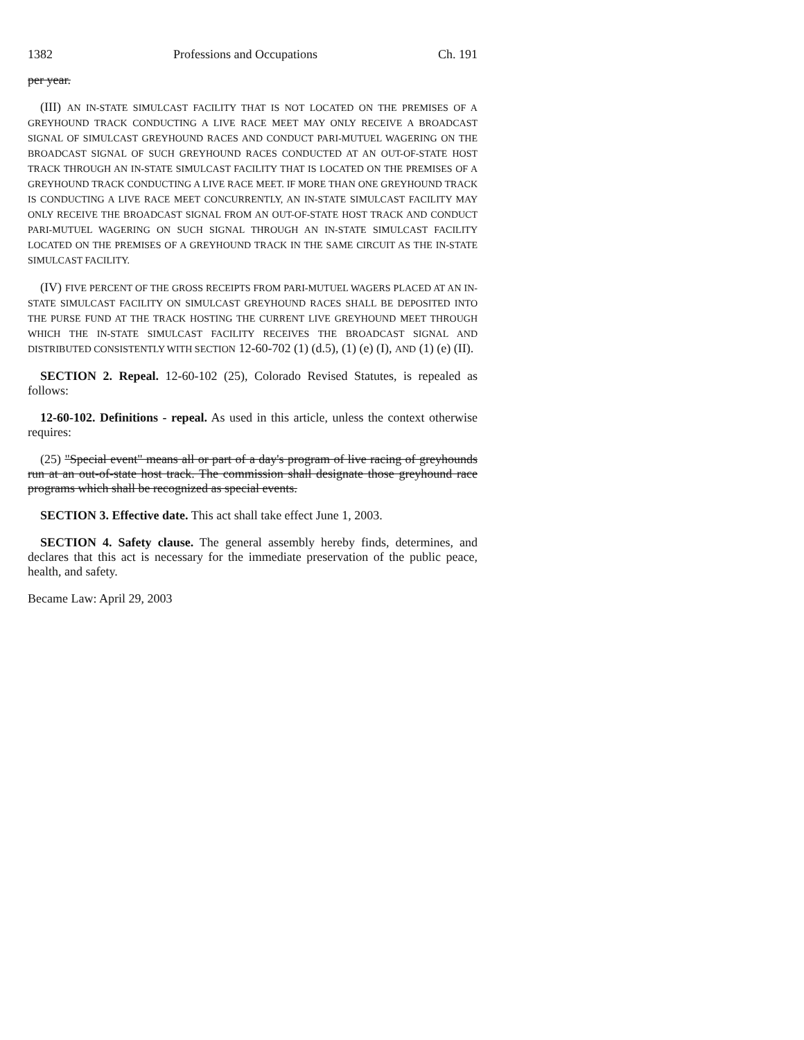1382 Professions and Occupations Ch. 191
per year.
(III) AN IN-STATE SIMULCAST FACILITY THAT IS NOT LOCATED ON THE PREMISES OF A GREYHOUND TRACK CONDUCTING A LIVE RACE MEET MAY ONLY RECEIVE A BROADCAST SIGNAL OF SIMULCAST GREYHOUND RACES AND CONDUCT PARI-MUTUEL WAGERING ON THE BROADCAST SIGNAL OF SUCH GREYHOUND RACES CONDUCTED AT AN OUT-OF-STATE HOST TRACK THROUGH AN IN-STATE SIMULCAST FACILITY THAT IS LOCATED ON THE PREMISES OF A GREYHOUND TRACK CONDUCTING A LIVE RACE MEET. IF MORE THAN ONE GREYHOUND TRACK IS CONDUCTING A LIVE RACE MEET CONCURRENTLY, AN IN-STATE SIMULCAST FACILITY MAY ONLY RECEIVE THE BROADCAST SIGNAL FROM AN OUT-OF-STATE HOST TRACK AND CONDUCT PARI-MUTUEL WAGERING ON SUCH SIGNAL THROUGH AN IN-STATE SIMULCAST FACILITY LOCATED ON THE PREMISES OF A GREYHOUND TRACK IN THE SAME CIRCUIT AS THE IN-STATE SIMULCAST FACILITY.
(IV) FIVE PERCENT OF THE GROSS RECEIPTS FROM PARI-MUTUEL WAGERS PLACED AT AN IN-STATE SIMULCAST FACILITY ON SIMULCAST GREYHOUND RACES SHALL BE DEPOSITED INTO THE PURSE FUND AT THE TRACK HOSTING THE CURRENT LIVE GREYHOUND MEET THROUGH WHICH THE IN-STATE SIMULCAST FACILITY RECEIVES THE BROADCAST SIGNAL AND DISTRIBUTED CONSISTENTLY WITH SECTION 12-60-702 (1) (d.5), (1) (e) (I), AND (1) (e) (II).
SECTION 2. Repeal. 12-60-102 (25), Colorado Revised Statutes, is repealed as follows:
12-60-102. Definitions - repeal. As used in this article, unless the context otherwise requires:
(25) "Special event" means all or part of a day's program of live racing of greyhounds run at an out-of-state host track. The commission shall designate those greyhound race programs which shall be recognized as special events.
SECTION 3. Effective date. This act shall take effect June 1, 2003.
SECTION 4. Safety clause. The general assembly hereby finds, determines, and declares that this act is necessary for the immediate preservation of the public peace, health, and safety.
Became Law: April 29, 2003